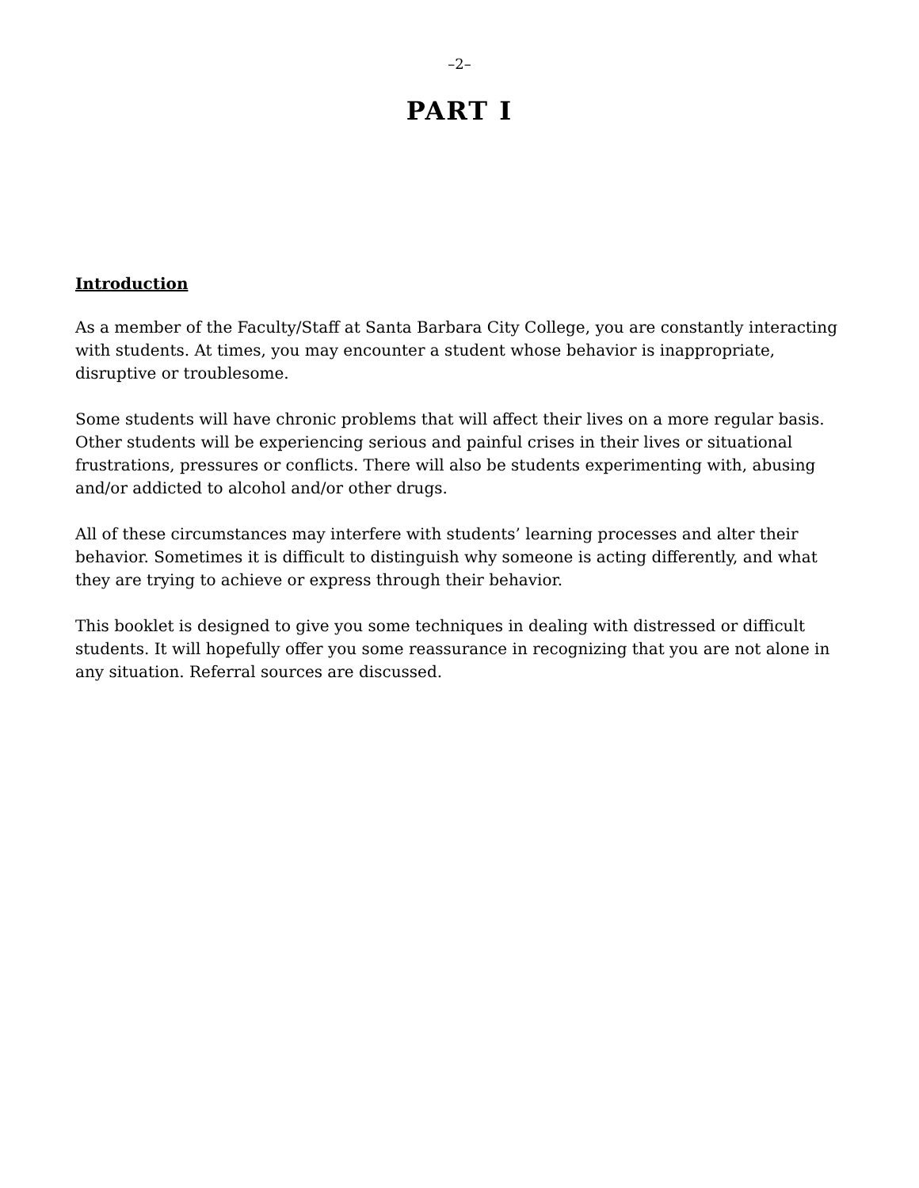–2–
PART I
Introduction
As a member of the Faculty/Staff at Santa Barbara City College, you are constantly interacting with students. At times, you may encounter a student whose behavior is inappropriate, disruptive or troublesome.
Some students will have chronic problems that will affect their lives on a more regular basis. Other students will be experiencing serious and painful crises in their lives or situational frustrations, pressures or conflicts. There will also be students experimenting with, abusing and/or addicted to alcohol and/or other drugs.
All of these circumstances may interfere with students’ learning processes and alter their behavior. Sometimes it is difficult to distinguish why someone is acting differently, and what they are trying to achieve or express through their behavior.
This booklet is designed to give you some techniques in dealing with distressed or difficult students. It will hopefully offer you some reassurance in recognizing that you are not alone in any situation. Referral sources are discussed.